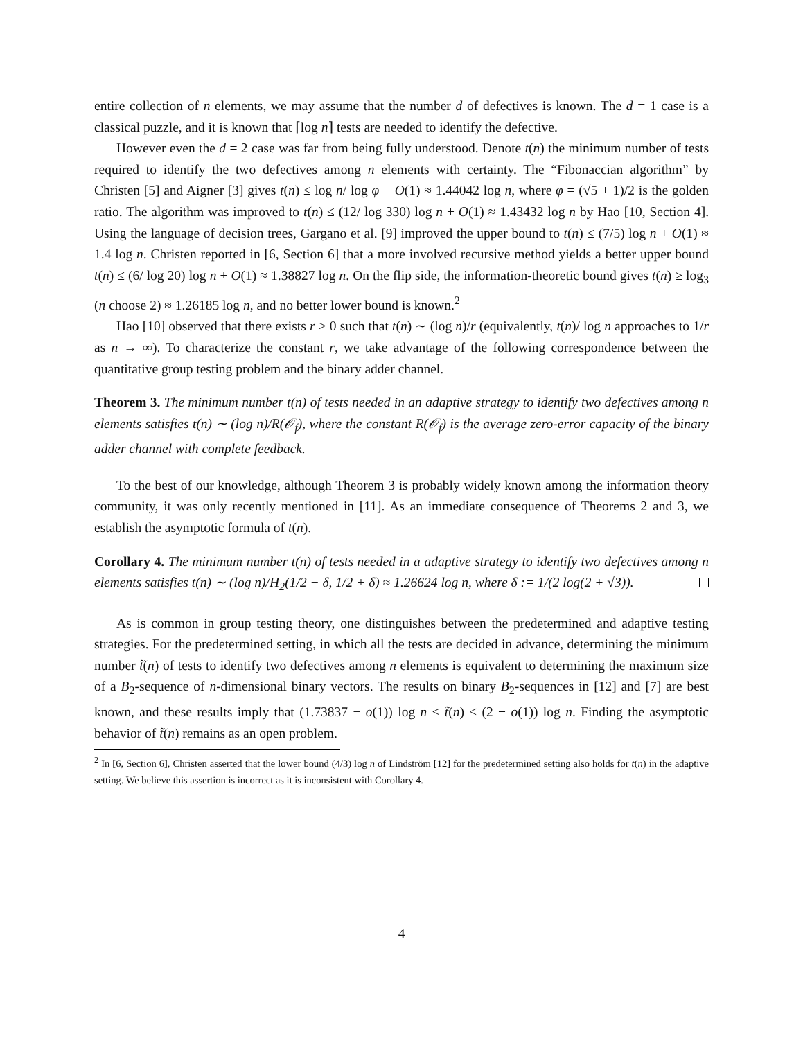entire collection of n elements, we may assume that the number d of defectives is known. The d = 1 case is a classical puzzle, and it is known that ⌈log n⌉ tests are needed to identify the defective.
However even the d = 2 case was far from being fully understood. Denote t(n) the minimum number of tests required to identify the two defectives among n elements with certainty. The “Fibonaccian algorithm” by Christen [5] and Aigner [3] gives t(n) ≤ log n/ log φ + O(1) ≈ 1.44042 log n, where φ = (√5 + 1)/2 is the golden ratio. The algorithm was improved to t(n) ≤ (12/ log 330) log n + O(1) ≈ 1.43432 log n by Hao [10, Section 4]. Using the language of decision trees, Gargano et al. [9] improved the upper bound to t(n) ≤ (7/5) log n + O(1) ≈ 1.4 log n. Christen reported in [6, Section 6] that a more involved recursive method yields a better upper bound t(n) ≤ (6/ log 20) log n + O(1) ≈ 1.38827 log n. On the flip side, the information-theoretic bound gives t(n) ≥ log<sub>3</sub> (n choose 2) ≈ 1.26185 log n, and no better lower bound is known.<sup>2</sup>
Hao [10] observed that there exists r > 0 such that t(n) ∼ (log n)/r (equivalently, t(n)/ log n approaches to 1/r as n → ∞). To characterize the constant r, we take advantage of the following correspondence between the quantitative group testing problem and the binary adder channel.
Theorem 3. The minimum number t(n) of tests needed in an adaptive strategy to identify two defectives among n elements satisfies t(n) ∼ (log n)/R(𝒪<sub>f</sub>), where the constant R(𝒪<sub>f</sub>) is the average zero-error capacity of the binary adder channel with complete feedback.
To the best of our knowledge, although Theorem 3 is probably widely known among the information theory community, it was only recently mentioned in [11]. As an immediate consequence of Theorems 2 and 3, we establish the asymptotic formula of t(n).
Corollary 4. The minimum number t(n) of tests needed in a adaptive strategy to identify two defectives among n elements satisfies t(n) ∼ (log n)/H<sub>2</sub>(1/2 − δ, 1/2 + δ) ≈ 1.26624 log n, where δ := 1/(2 log(2 + √3)).
As is common in group testing theory, one distinguishes between the predetermined and adaptive testing strategies. For the predetermined setting, in which all the tests are decided in advance, determining the minimum number t̃(n) of tests to identify two defectives among n elements is equivalent to determining the maximum size of a B<sub>2</sub>-sequence of n-dimensional binary vectors. The results on binary B<sub>2</sub>-sequences in [12] and [7] are best known, and these results imply that (1.73837 − o(1)) log n ≤ t̃(n) ≤ (2 + o(1)) log n. Finding the asymptotic behavior of t̃(n) remains as an open problem.
<sup>2</sup> In [6, Section 6], Christen asserted that the lower bound (4/3) log n of Lindström [12] for the predetermined setting also holds for t(n) in the adaptive setting. We believe this assertion is incorrect as it is inconsistent with Corollary 4.
4